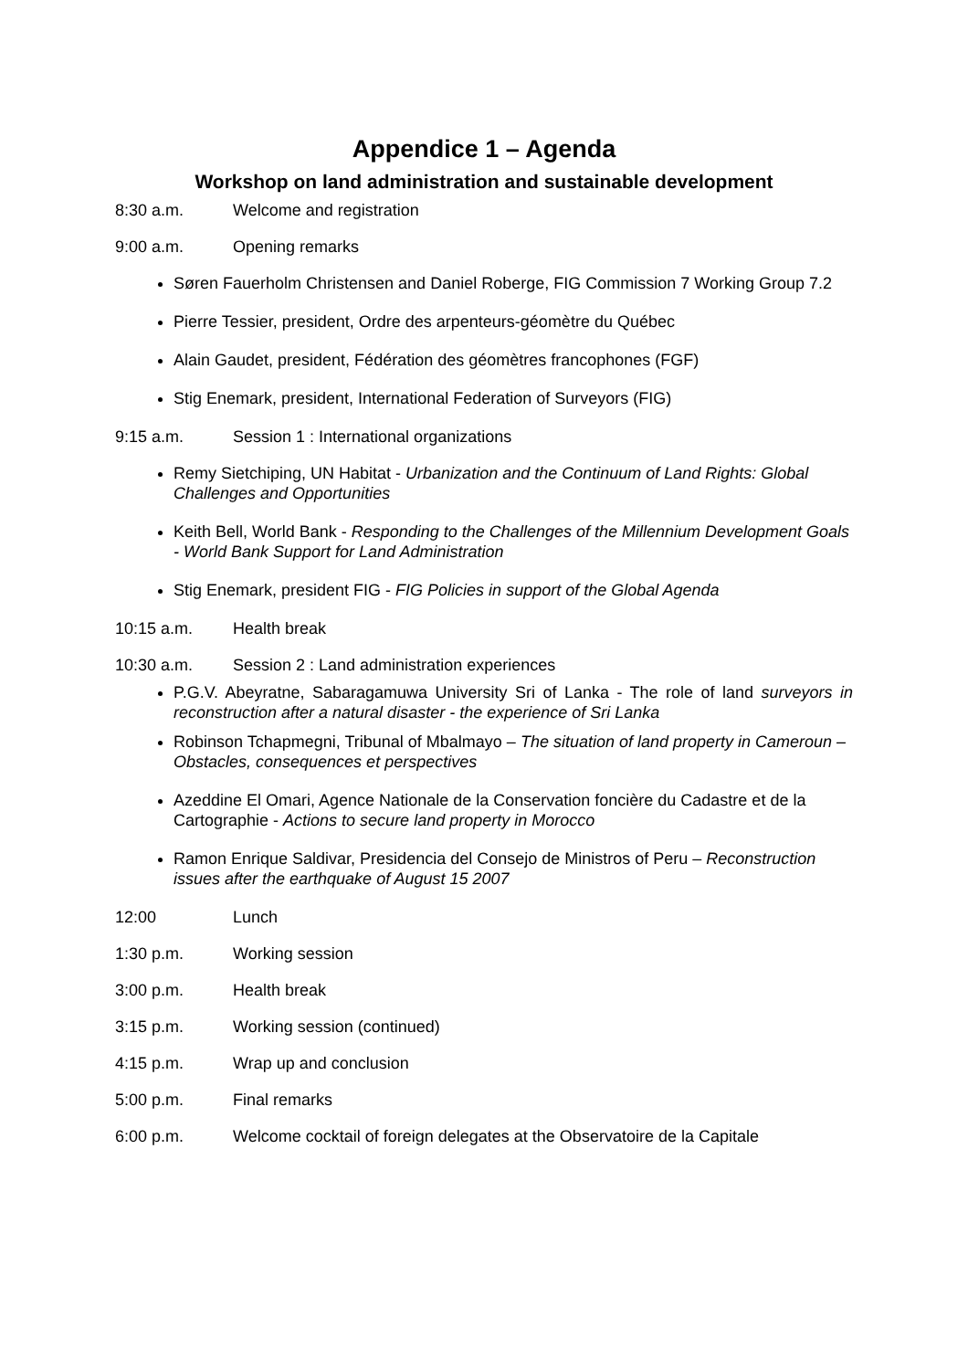Appendice 1 – Agenda
Workshop on land administration and sustainable development
8:30 a.m. Welcome and registration
9:00 a.m. Opening remarks
Søren Fauerholm Christensen and Daniel Roberge, FIG Commission 7 Working Group 7.2
Pierre Tessier, president, Ordre des arpenteurs-géomètre du Québec
Alain Gaudet, president, Fédération des géomètres francophones (FGF)
Stig Enemark, president, International Federation of Surveyors (FIG)
9:15 a.m. Session 1 : International organizations
Remy Sietchiping, UN Habitat - Urbanization and the Continuum of Land Rights: Global Challenges and Opportunities
Keith Bell, World Bank - Responding to the Challenges of the Millennium Development Goals - World Bank Support for Land Administration
Stig Enemark, president FIG - FIG Policies in support of the Global Agenda
10:15 a.m. Health break
10:30 a.m. Session 2 : Land administration experiences
P.G.V. Abeyratne, Sabaragamuwa University Sri of Lanka - The role of land surveyors in reconstruction after a natural disaster - the experience of Sri Lanka
Robinson Tchapmegni, Tribunal of Mbalmayo – The situation of land property in Cameroun – Obstacles, consequences et perspectives
Azeddine El Omari, Agence Nationale de la Conservation foncière du Cadastre et de la Cartographie - Actions to secure land property in Morocco
Ramon Enrique Saldivar, Presidencia del Consejo de Ministros of Peru – Reconstruction issues after the earthquake of August 15 2007
12:00 Lunch
1:30 p.m. Working session
3:00 p.m. Health break
3:15 p.m. Working session (continued)
4:15 p.m. Wrap up and conclusion
5:00 p.m. Final remarks
6:00 p.m. Welcome cocktail of foreign delegates at the Observatoire de la Capitale